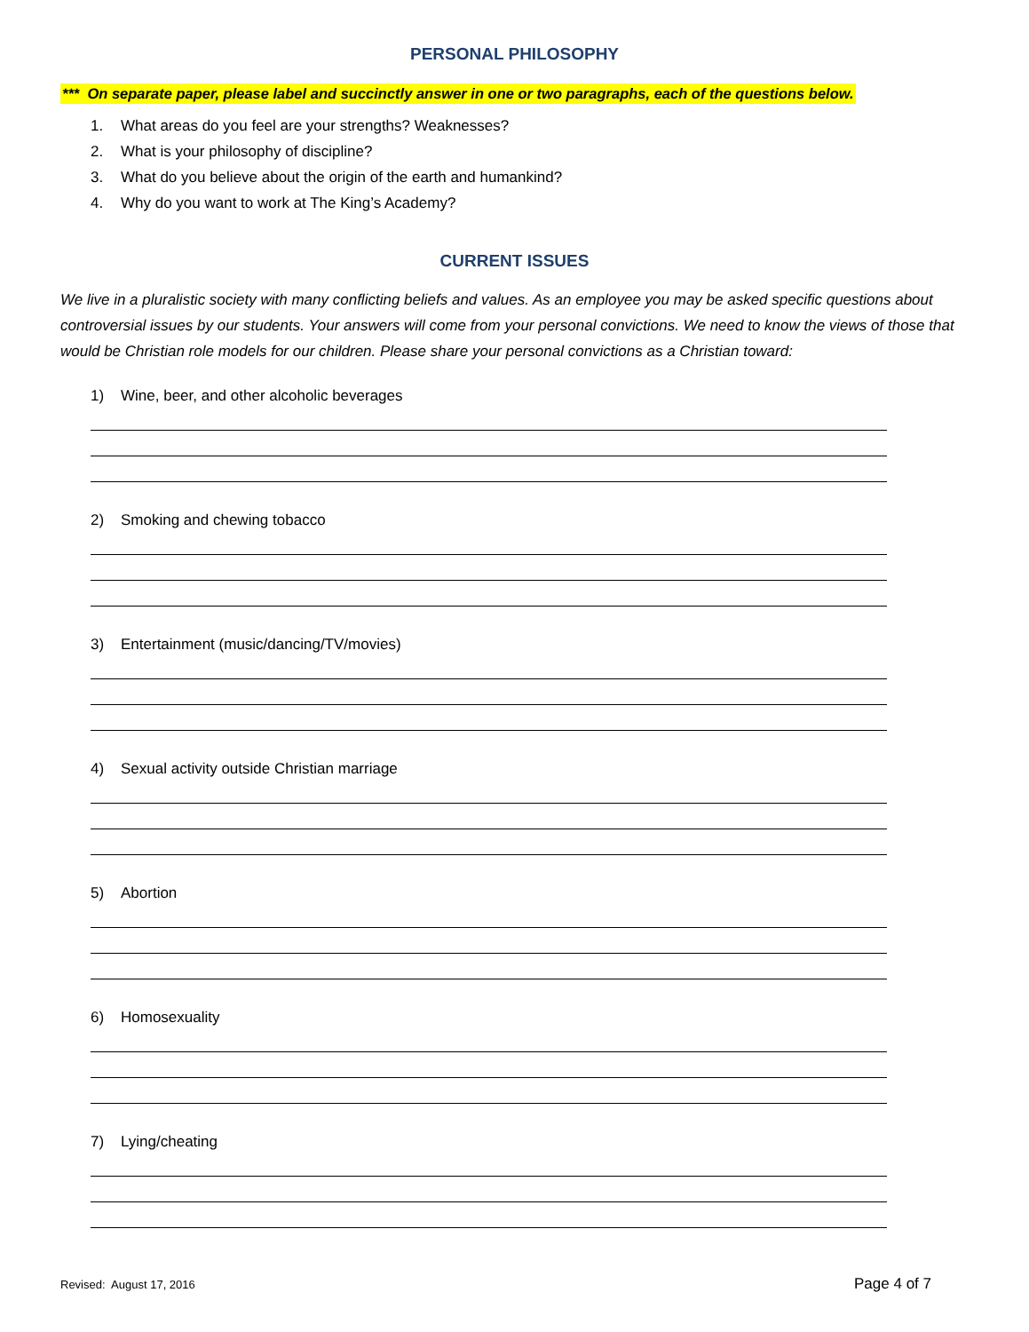PERSONAL PHILOSOPHY
*** On separate paper, please label and succinctly answer in one or two paragraphs, each of the questions below.
1. What areas do you feel are your strengths? Weaknesses?
2. What is your philosophy of discipline?
3. What do you believe about the origin of the earth and humankind?
4. Why do you want to work at The King’s Academy?
CURRENT ISSUES
We live in a pluralistic society with many conflicting beliefs and values. As an employee you may be asked specific questions about controversial issues by our students. Your answers will come from your personal convictions. We need to know the views of those that would be Christian role models for our children. Please share your personal convictions as a Christian toward:
1) Wine, beer, and other alcoholic beverages
2) Smoking and chewing tobacco
3) Entertainment (music/dancing/TV/movies)
4) Sexual activity outside Christian marriage
5) Abortion
6) Homosexuality
7) Lying/cheating
Revised: August 17, 2016 Page 4 of 7